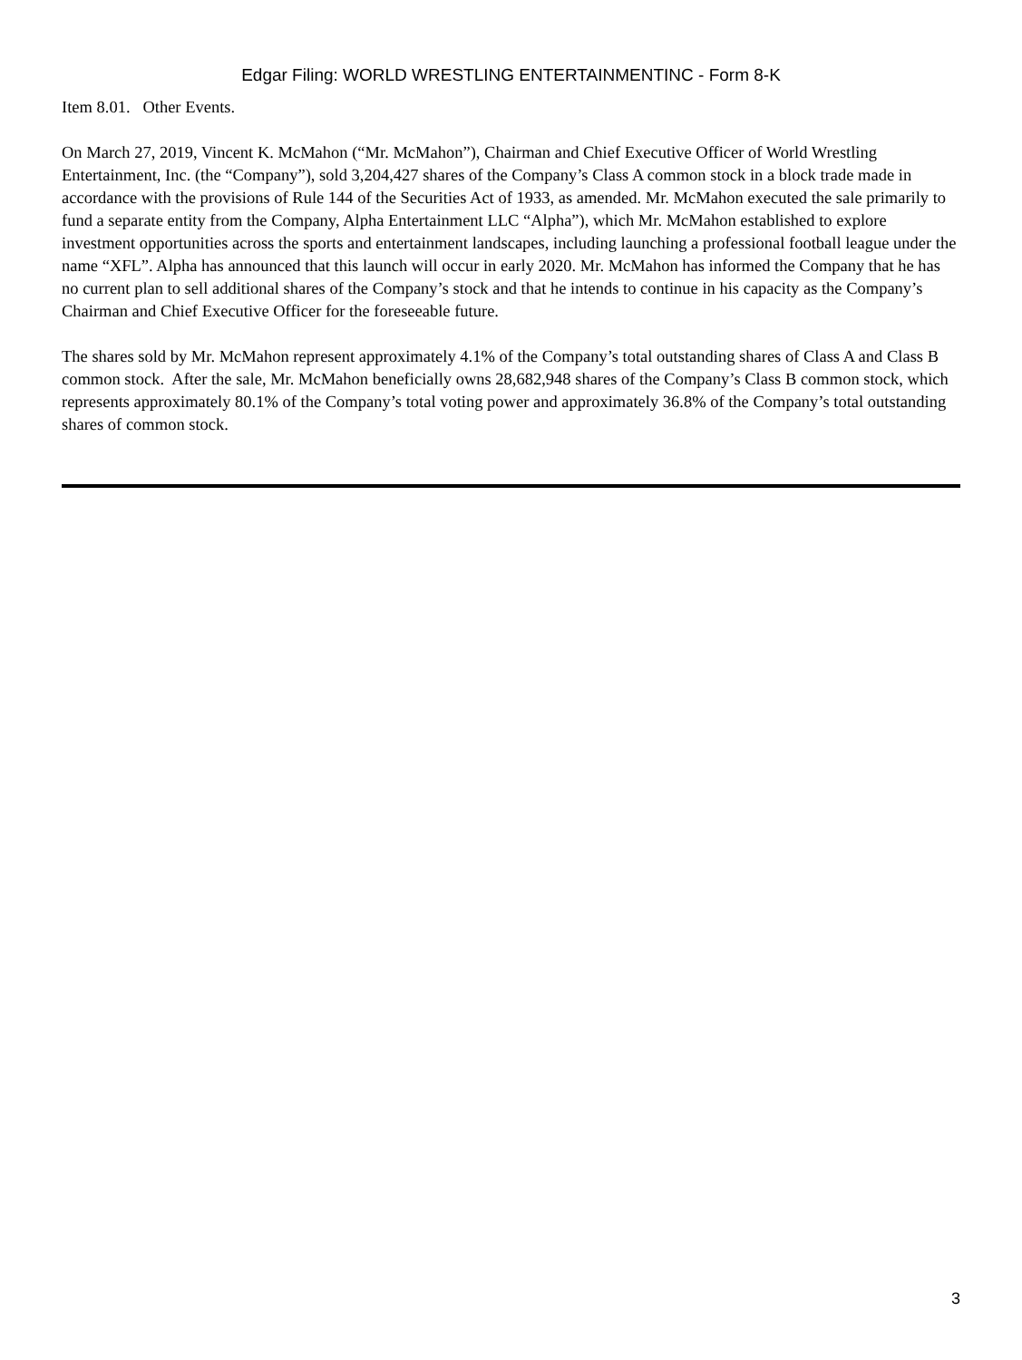Edgar Filing: WORLD WRESTLING ENTERTAINMENTINC - Form 8-K
Item 8.01. Other Events.
On March 27, 2019, Vincent K. McMahon (“Mr. McMahon”), Chairman and Chief Executive Officer of World Wrestling Entertainment, Inc. (the “Company”), sold 3,204,427 shares of the Company’s Class A common stock in a block trade made in accordance with the provisions of Rule 144 of the Securities Act of 1933, as amended. Mr. McMahon executed the sale primarily to fund a separate entity from the Company, Alpha Entertainment LLC “Alpha”), which Mr. McMahon established to explore investment opportunities across the sports and entertainment landscapes, including launching a professional football league under the name “XFL”. Alpha has announced that this launch will occur in early 2020. Mr. McMahon has informed the Company that he has no current plan to sell additional shares of the Company’s stock and that he intends to continue in his capacity as the Company’s Chairman and Chief Executive Officer for the foreseeable future.
The shares sold by Mr. McMahon represent approximately 4.1% of the Company’s total outstanding shares of Class A and Class B common stock. After the sale, Mr. McMahon beneficially owns 28,682,948 shares of the Company’s Class B common stock, which represents approximately 80.1% of the Company’s total voting power and approximately 36.8% of the Company’s total outstanding shares of common stock.
3